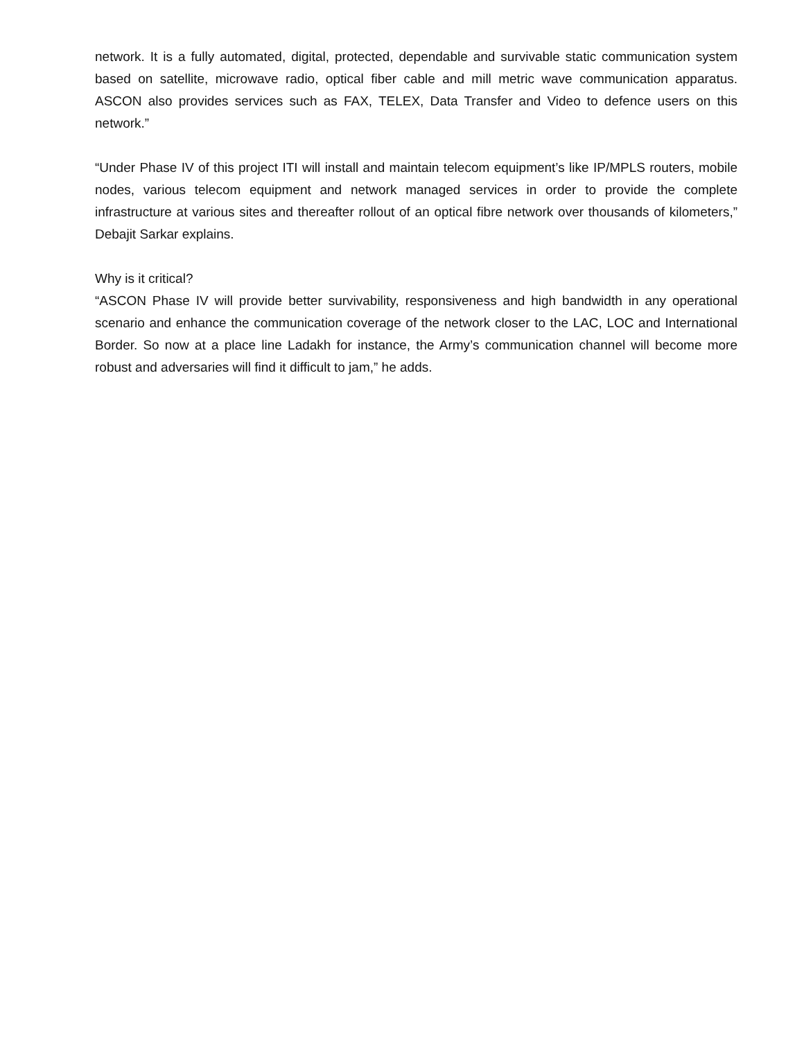network. It is a fully automated, digital, protected, dependable and survivable static communication system based on satellite, microwave radio, optical fiber cable and mill metric wave communication apparatus. ASCON also provides services such as FAX, TELEX, Data Transfer and Video to defence users on this network.”
“Under Phase IV of this project ITI will install and maintain telecom equipment’s like IP/MPLS routers, mobile nodes, various telecom equipment and network managed services in order to provide the complete infrastructure at various sites and thereafter rollout of an optical fibre network over thousands of kilometers,” Debajit Sarkar explains.
Why is it critical?
“ASCON Phase IV will provide better survivability, responsiveness and high bandwidth in any operational scenario and enhance the communication coverage of the network closer to the LAC, LOC and International Border. So now at a place line Ladakh for instance, the Army’s communication channel will become more robust and adversaries will find it difficult to jam,” he adds.